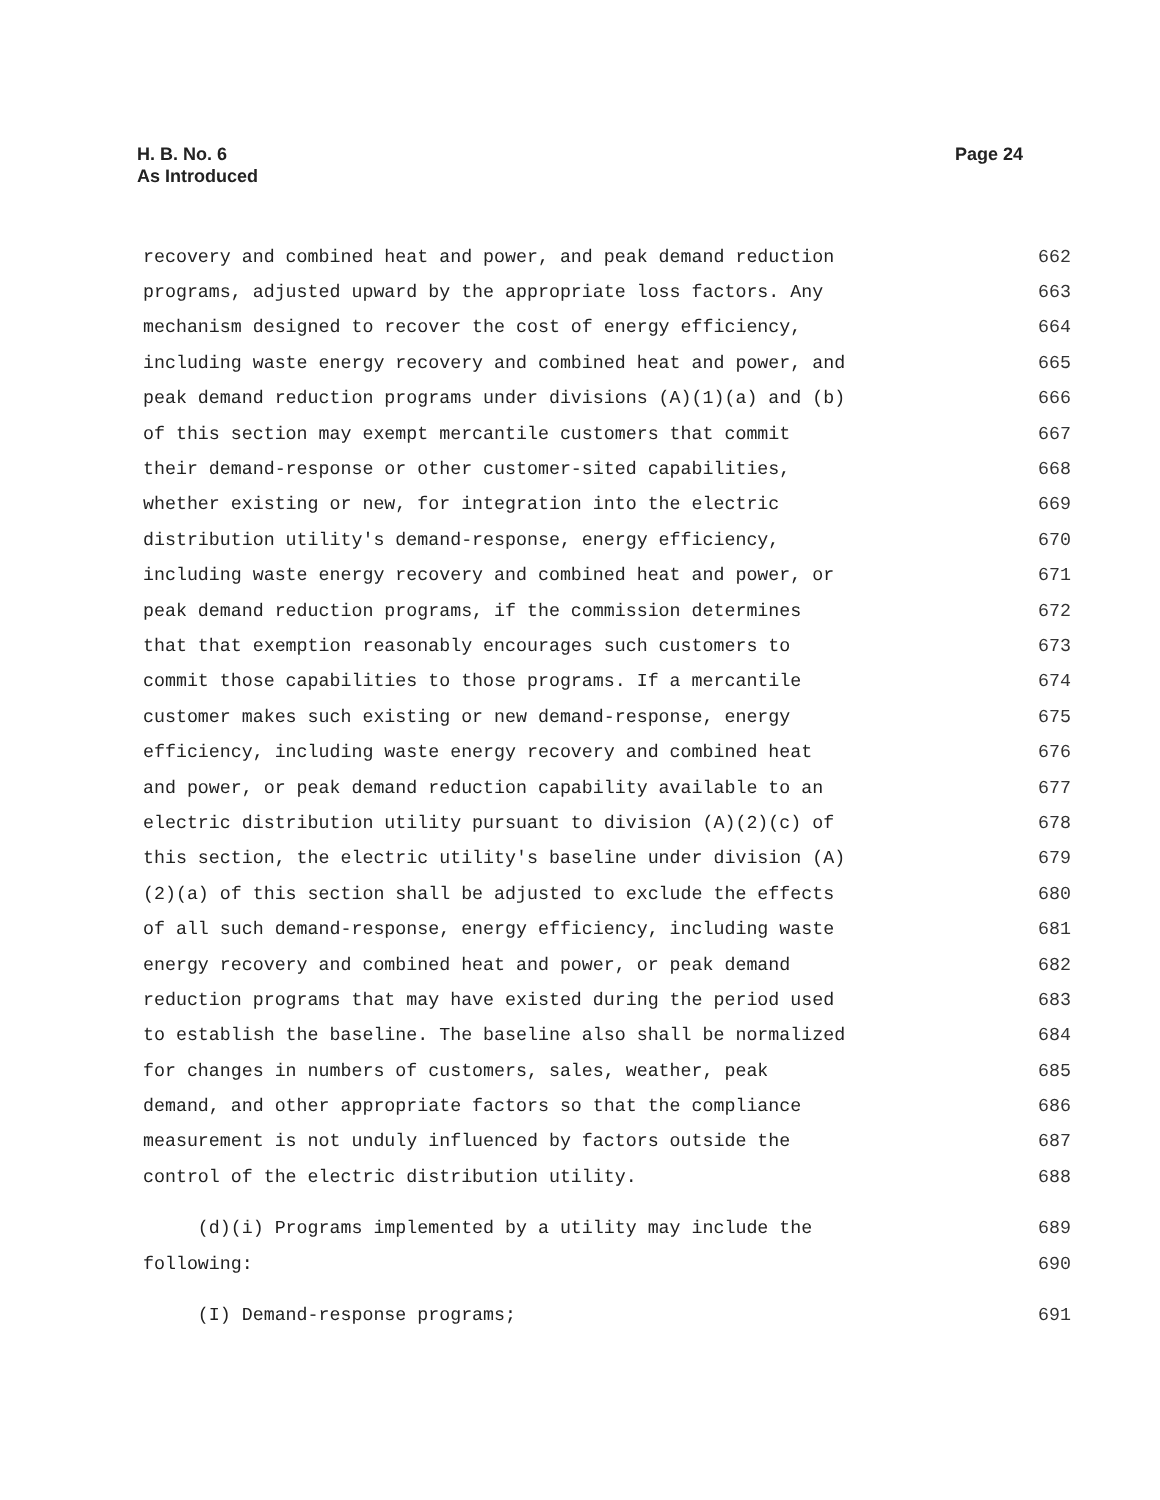H. B. No. 6
As Introduced
Page 24
recovery and combined heat and power, and peak demand reduction 662
programs, adjusted upward by the appropriate loss factors. Any 663
mechanism designed to recover the cost of energy efficiency, 664
including waste energy recovery and combined heat and power, and 665
peak demand reduction programs under divisions (A)(1)(a) and (b) 666
of this section may exempt mercantile customers that commit 667
their demand-response or other customer-sited capabilities, 668
whether existing or new, for integration into the electric 669
distribution utility's demand-response, energy efficiency, 670
including waste energy recovery and combined heat and power, or 671
peak demand reduction programs, if the commission determines 672
that that exemption reasonably encourages such customers to 673
commit those capabilities to those programs. If a mercantile 674
customer makes such existing or new demand-response, energy 675
efficiency, including waste energy recovery and combined heat 676
and power, or peak demand reduction capability available to an 677
electric distribution utility pursuant to division (A)(2)(c) of 678
this section, the electric utility's baseline under division (A) 679
(2)(a) of this section shall be adjusted to exclude the effects 680
of all such demand-response, energy efficiency, including waste 681
energy recovery and combined heat and power, or peak demand 682
reduction programs that may have existed during the period used 683
to establish the baseline. The baseline also shall be normalized 684
for changes in numbers of customers, sales, weather, peak 685
demand, and other appropriate factors so that the compliance 686
measurement is not unduly influenced by factors outside the 687
control of the electric distribution utility. 688
(d)(i) Programs implemented by a utility may include the 689
following: 690
(I) Demand-response programs; 691